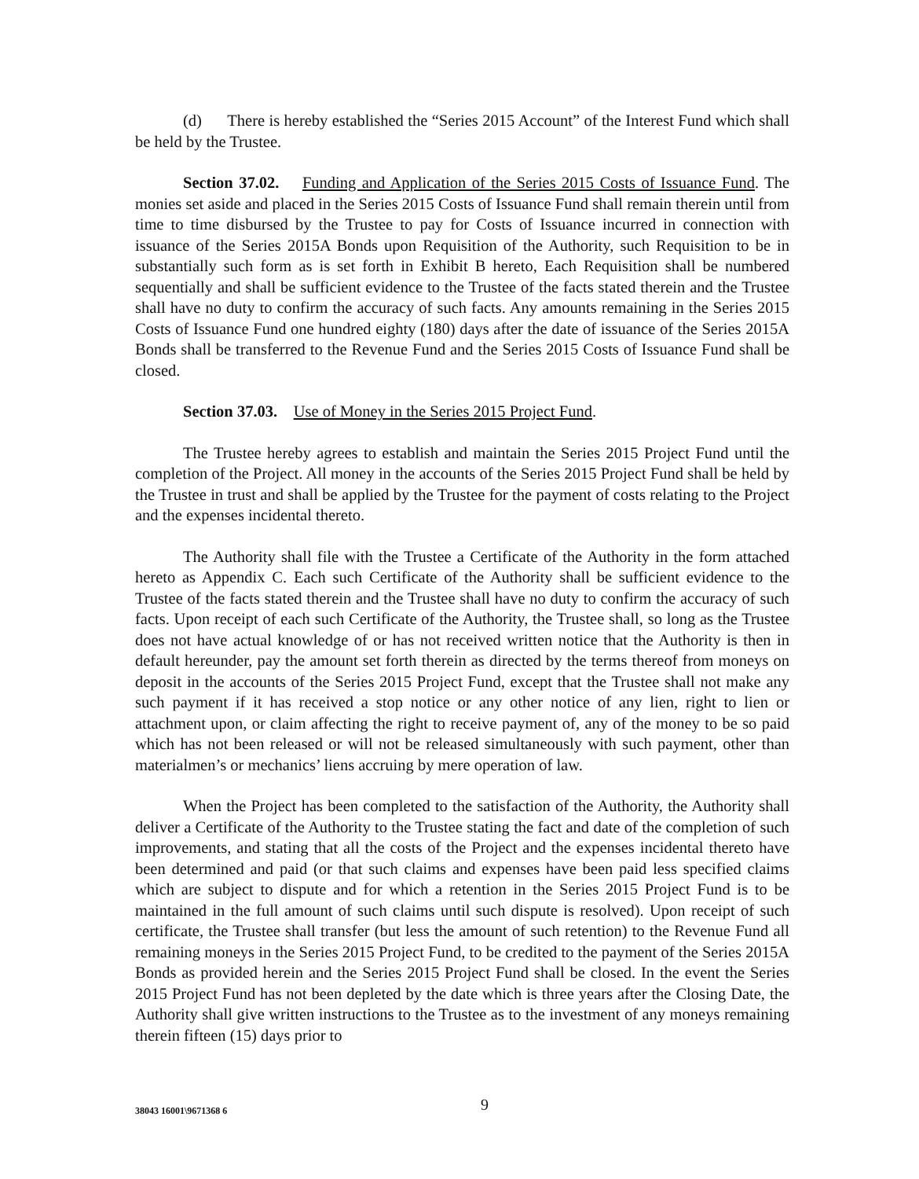(d) There is hereby established the “Series 2015 Account” of the Interest Fund which shall be held by the Trustee.
Section 37.02. Funding and Application of the Series 2015 Costs of Issuance Fund. The monies set aside and placed in the Series 2015 Costs of Issuance Fund shall remain therein until from time to time disbursed by the Trustee to pay for Costs of Issuance incurred in connection with issuance of the Series 2015A Bonds upon Requisition of the Authority, such Requisition to be in substantially such form as is set forth in Exhibit B hereto, Each Requisition shall be numbered sequentially and shall be sufficient evidence to the Trustee of the facts stated therein and the Trustee shall have no duty to confirm the accuracy of such facts. Any amounts remaining in the Series 2015 Costs of Issuance Fund one hundred eighty (180) days after the date of issuance of the Series 2015A Bonds shall be transferred to the Revenue Fund and the Series 2015 Costs of Issuance Fund shall be closed.
Section 37.03. Use of Money in the Series 2015 Project Fund.
The Trustee hereby agrees to establish and maintain the Series 2015 Project Fund until the completion of the Project. All money in the accounts of the Series 2015 Project Fund shall be held by the Trustee in trust and shall be applied by the Trustee for the payment of costs relating to the Project and the expenses incidental thereto.
The Authority shall file with the Trustee a Certificate of the Authority in the form attached hereto as Appendix C. Each such Certificate of the Authority shall be sufficient evidence to the Trustee of the facts stated therein and the Trustee shall have no duty to confirm the accuracy of such facts. Upon receipt of each such Certificate of the Authority, the Trustee shall, so long as the Trustee does not have actual knowledge of or has not received written notice that the Authority is then in default hereunder, pay the amount set forth therein as directed by the terms thereof from moneys on deposit in the accounts of the Series 2015 Project Fund, except that the Trustee shall not make any such payment if it has received a stop notice or any other notice of any lien, right to lien or attachment upon, or claim affecting the right to receive payment of, any of the money to be so paid which has not been released or will not be released simultaneously with such payment, other than materialmen’s or mechanics’ liens accruing by mere operation of law.
When the Project has been completed to the satisfaction of the Authority, the Authority shall deliver a Certificate of the Authority to the Trustee stating the fact and date of the completion of such improvements, and stating that all the costs of the Project and the expenses incidental thereto have been determined and paid (or that such claims and expenses have been paid less specified claims which are subject to dispute and for which a retention in the Series 2015 Project Fund is to be maintained in the full amount of such claims until such dispute is resolved). Upon receipt of such certificate, the Trustee shall transfer (but less the amount of such retention) to the Revenue Fund all remaining moneys in the Series 2015 Project Fund, to be credited to the payment of the Series 2015A Bonds as provided herein and the Series 2015 Project Fund shall be closed. In the event the Series 2015 Project Fund has not been depleted by the date which is three years after the Closing Date, the Authority shall give written instructions to the Trustee as to the investment of any moneys remaining therein fifteen (15) days prior to
38043 16001\9671368 6 9